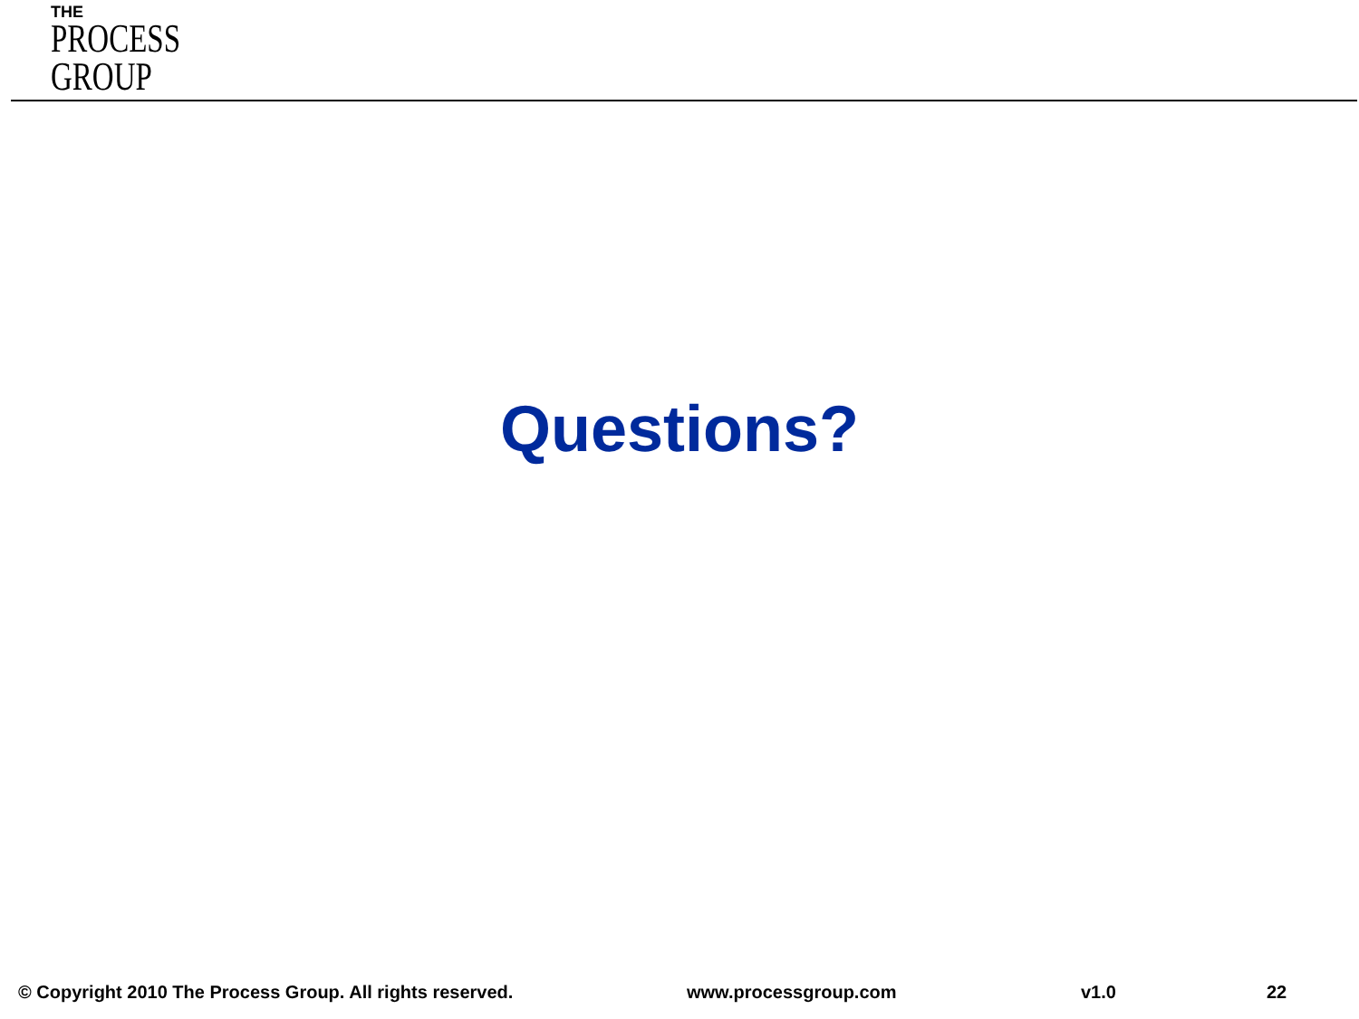THE
PROCESS
GROUP
Questions?
© Copyright 2010 The Process Group. All rights reserved. www.processgroup.com v1.0 22